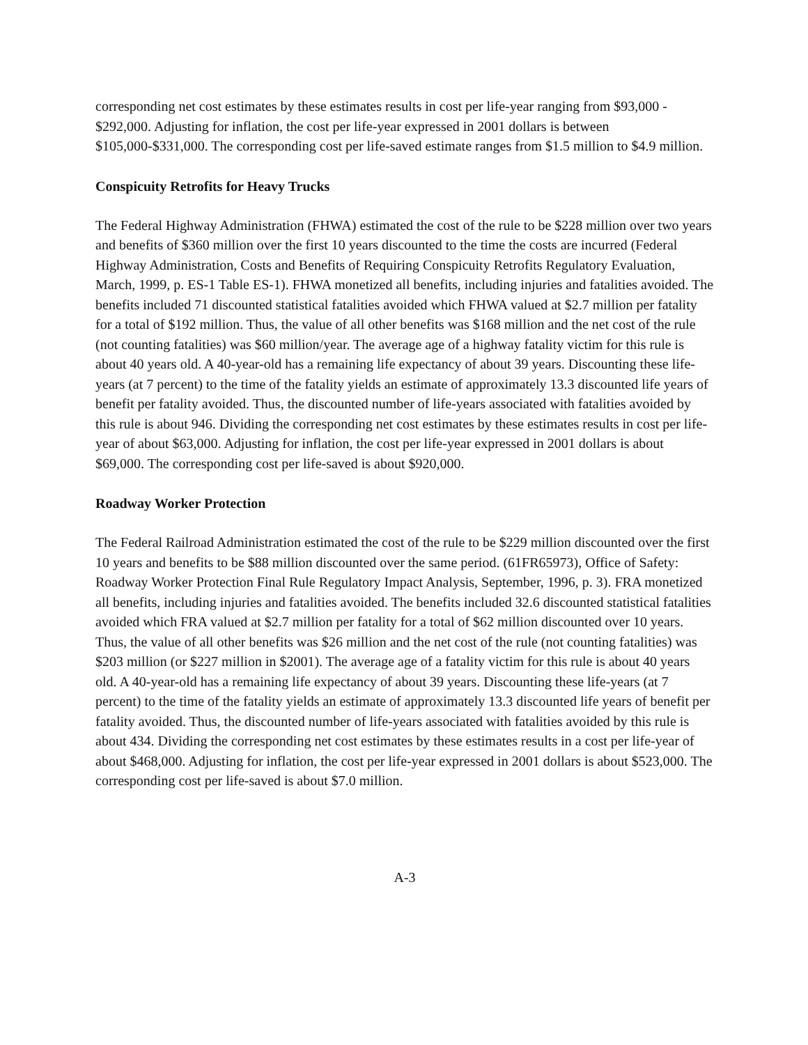corresponding net cost estimates by these estimates results in cost per life-year ranging from $93,000 - $292,000. Adjusting for inflation, the cost per life-year expressed in 2001 dollars is between $105,000-$331,000. The corresponding cost per life-saved estimate ranges from $1.5 million to $4.9 million.
Conspicuity Retrofits for Heavy Trucks
The Federal Highway Administration (FHWA) estimated the cost of the rule to be $228 million over two years and benefits of $360 million over the first 10 years discounted to the time the costs are incurred (Federal Highway Administration, Costs and Benefits of Requiring Conspicuity Retrofits Regulatory Evaluation, March, 1999, p. ES-1 Table ES-1). FHWA monetized all benefits, including injuries and fatalities avoided. The benefits included 71 discounted statistical fatalities avoided which FHWA valued at $2.7 million per fatality for a total of $192 million. Thus, the value of all other benefits was $168 million and the net cost of the rule (not counting fatalities) was $60 million/year. The average age of a highway fatality victim for this rule is about 40 years old. A 40-year-old has a remaining life expectancy of about 39 years. Discounting these life-years (at 7 percent) to the time of the fatality yields an estimate of approximately 13.3 discounted life years of benefit per fatality avoided. Thus, the discounted number of life-years associated with fatalities avoided by this rule is about 946. Dividing the corresponding net cost estimates by these estimates results in cost per life-year of about $63,000. Adjusting for inflation, the cost per life-year expressed in 2001 dollars is about $69,000. The corresponding cost per life-saved is about $920,000.
Roadway Worker Protection
The Federal Railroad Administration estimated the cost of the rule to be $229 million discounted over the first 10 years and benefits to be $88 million discounted over the same period. (61FR65973), Office of Safety: Roadway Worker Protection Final Rule Regulatory Impact Analysis, September, 1996, p. 3). FRA monetized all benefits, including injuries and fatalities avoided. The benefits included 32.6 discounted statistical fatalities avoided which FRA valued at $2.7 million per fatality for a total of $62 million discounted over 10 years. Thus, the value of all other benefits was $26 million and the net cost of the rule (not counting fatalities) was $203 million (or $227 million in $2001). The average age of a fatality victim for this rule is about 40 years old. A 40-year-old has a remaining life expectancy of about 39 years. Discounting these life-years (at 7 percent) to the time of the fatality yields an estimate of approximately 13.3 discounted life years of benefit per fatality avoided. Thus, the discounted number of life-years associated with fatalities avoided by this rule is about 434. Dividing the corresponding net cost estimates by these estimates results in a cost per life-year of about $468,000. Adjusting for inflation, the cost per life-year expressed in 2001 dollars is about $523,000. The corresponding cost per life-saved is about $7.0 million.
A-3